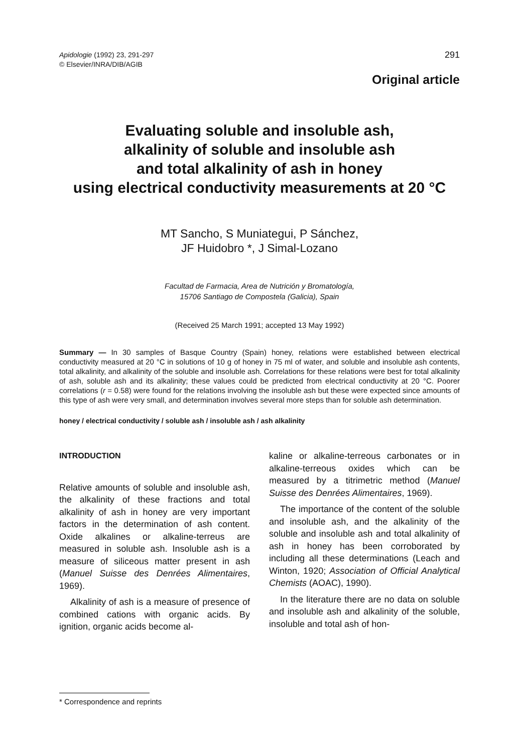Apidologie (1992) 23, 291-297
© Elsevier/INRA/DIB/AGIB
291
Original article
Evaluating soluble and insoluble ash,
alkalinity of soluble and insoluble ash
and total alkalinity of ash in honey
using electrical conductivity measurements at 20 °C
MT Sancho, S Muniategui, P Sánchez,
JF Huidobro *, J Simal-Lozano
Facultad de Farmacia, Area de Nutrición y Bromatología,
15706 Santiago de Compostela (Galicia), Spain
(Received 25 March 1991; accepted 13 May 1992)
Summary — In 30 samples of Basque Country (Spain) honey, relations were established between electrical conductivity measured at 20 °C in solutions of 10 g of honey in 75 ml of water, and soluble and insoluble ash contents, total alkalinity, and alkalinity of the soluble and insoluble ash. Correlations for these relations were best for total alkalinity of ash, soluble ash and its alkalinity; these values could be predicted from electrical conductivity at 20 °C. Poorer correlations (r = 0.58) were found for the relations involving the insoluble ash but these were expected since amounts of this type of ash were very small, and determination involves several more steps than for soluble ash determination.
honey / electrical conductivity / soluble ash / insoluble ash / ash alkalinity
INTRODUCTION
Relative amounts of soluble and insoluble ash, the alkalinity of these fractions and total alkalinity of ash in honey are very important factors in the determination of ash content. Oxide alkalines or alkaline-terreus are measured in soluble ash. Insoluble ash is a measure of siliceous matter present in ash (Manuel Suisse des Denrées Alimentaires, 1969).
Alkalinity of ash is a measure of presence of combined cations with organic acids. By ignition, organic acids become al-
kaline or alkaline-terreous carbonates or in alkaline-terreous oxides which can be measured by a titrimetric method (Manuel Suisse des Denrées Alimentaires, 1969).
The importance of the content of the soluble and insoluble ash, and the alkalinity of the soluble and insoluble ash and total alkalinity of ash in honey has been corroborated by including all these determinations (Leach and Winton, 1920; Association of Official Analytical Chemists (AOAC), 1990).
In the literature there are no data on soluble and insoluble ash and alkalinity of the soluble, insoluble and total ash of hon-
* Correspondence and reprints